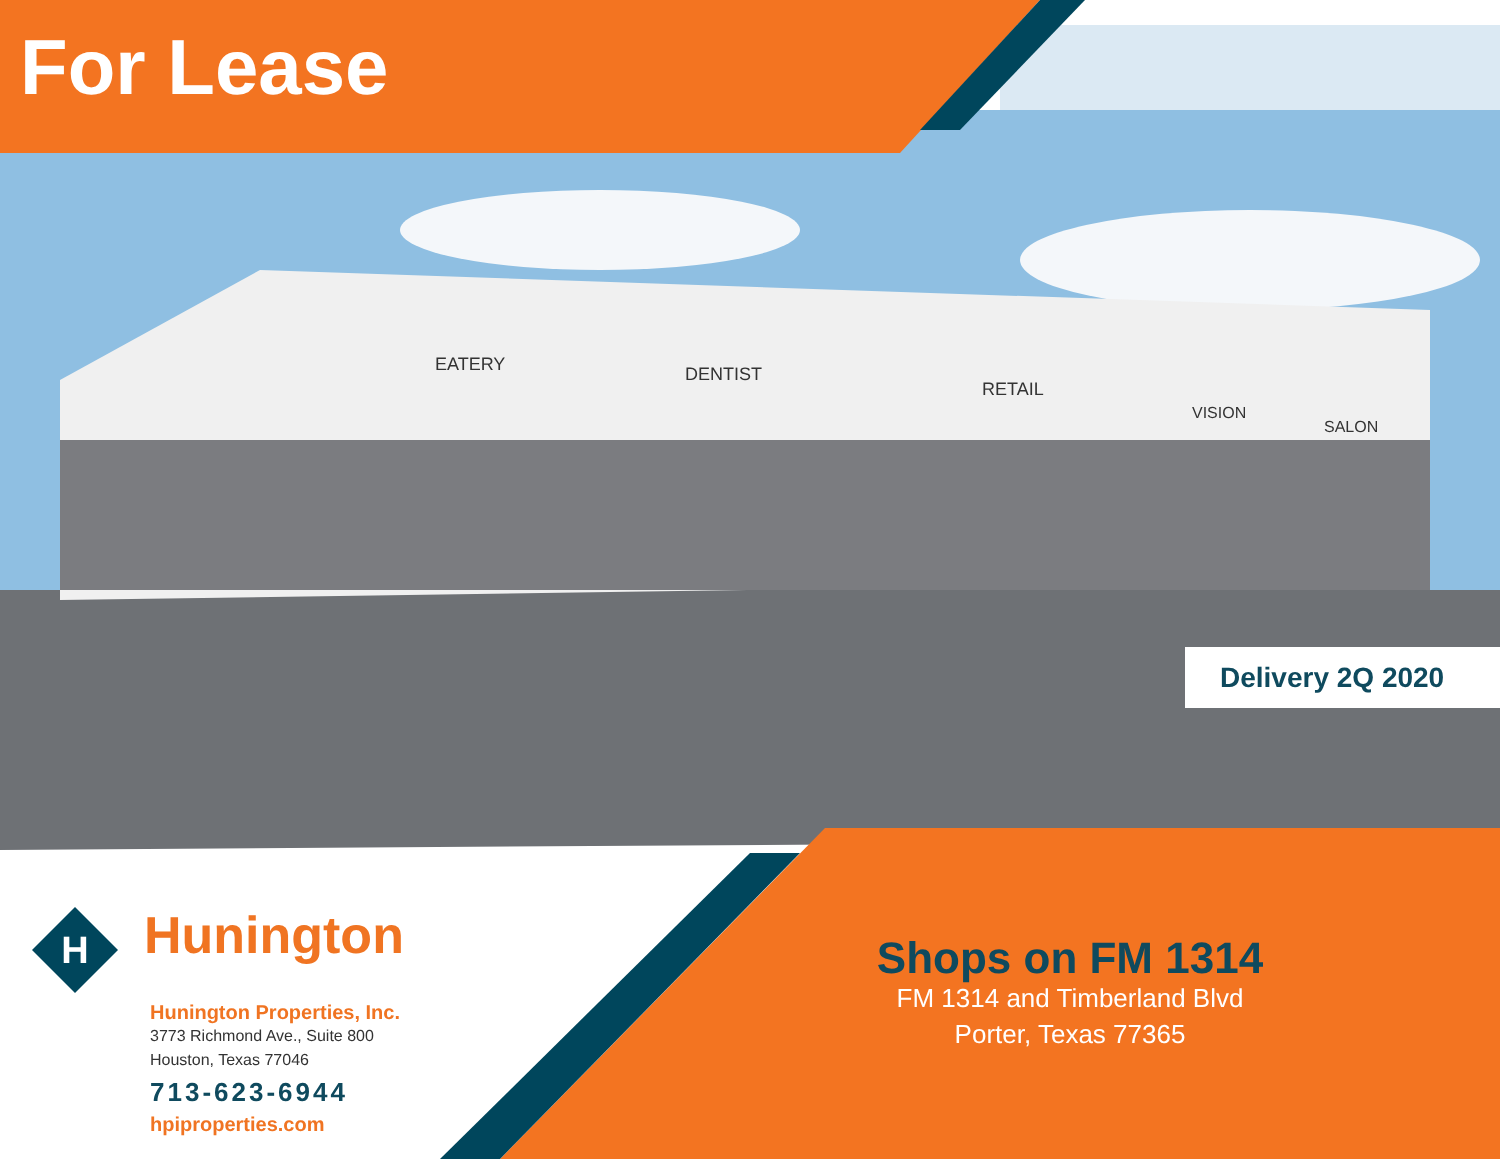H
EATERY
DENTIST
RETAIL
VISION
SALON
For Lease
Delivery 2Q 2020
Hunington
Hunington Properties, Inc.
3773 Richmond Ave., Suite 800
Houston, Texas 77046
713-623-6944
hpiproperties.com
Shops on FM 1314
FM 1314 and Timberland Blvd
Porter, Texas 77365